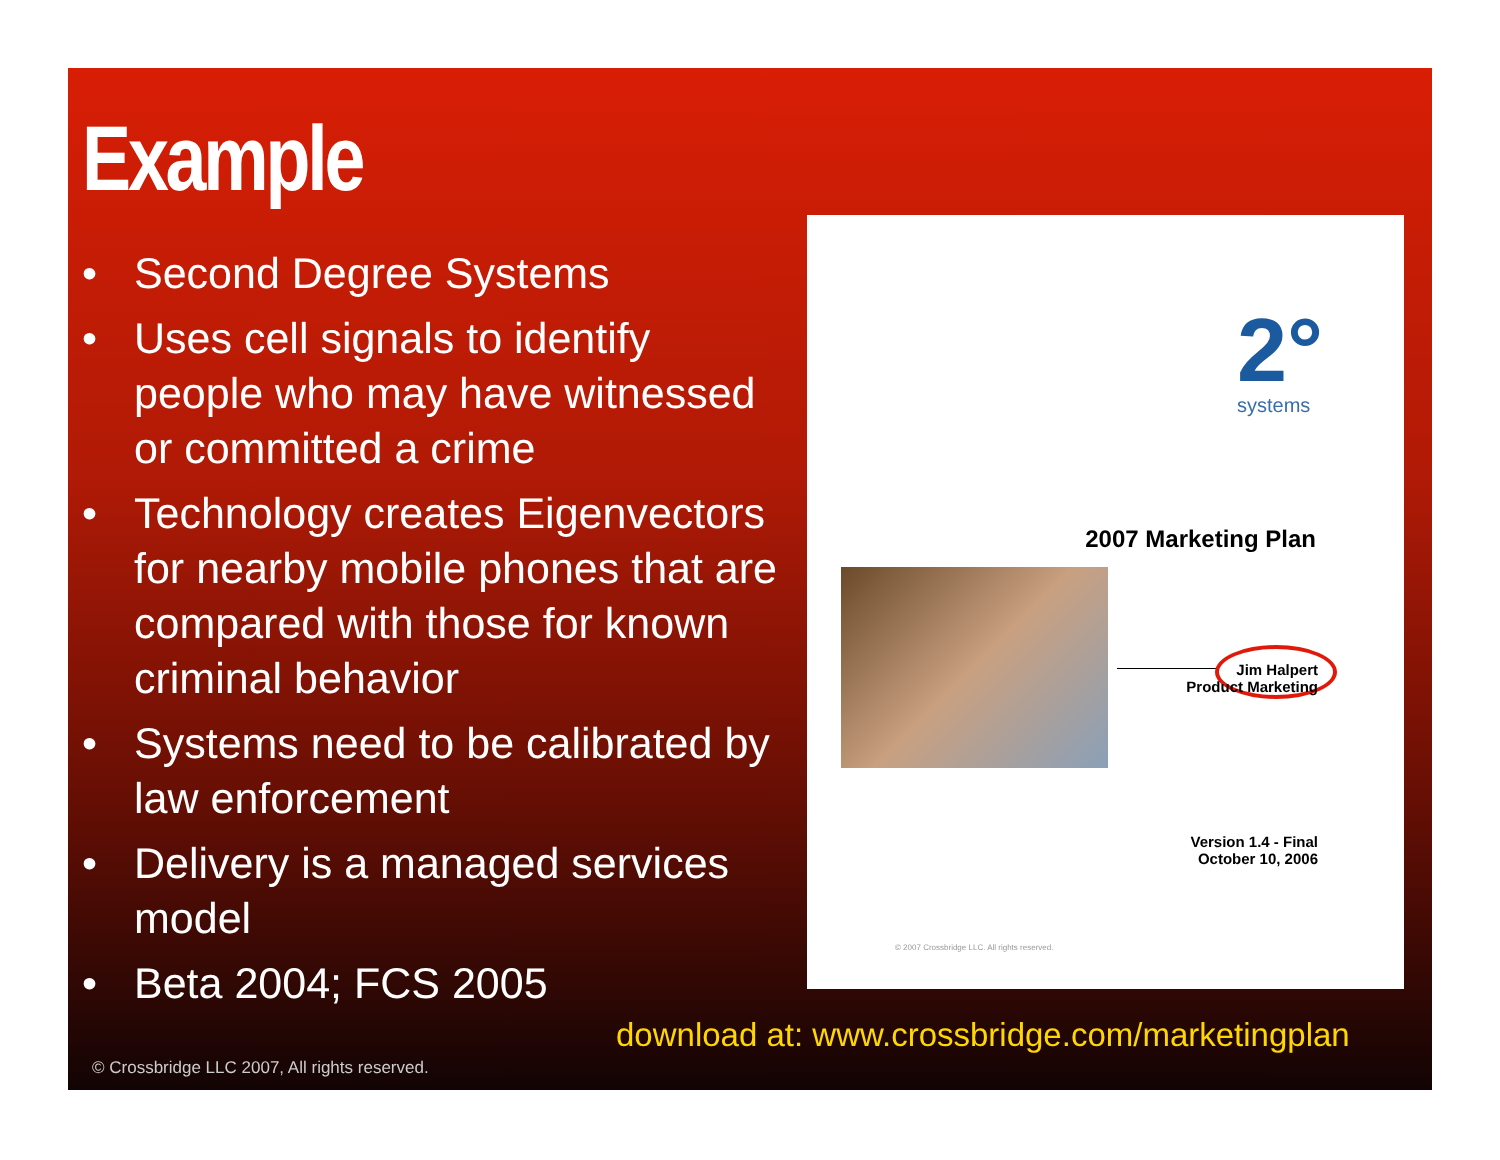Example
• Second Degree Systems
• Uses cell signals to identify people who may have witnessed or committed a crime
• Technology creates Eigenvectors for nearby mobile phones that are compared with those for known criminal behavior
• Systems need to be calibrated by law enforcement
• Delivery is a managed services model
• Beta 2004; FCS 2005
2°
systems
2007 Marketing Plan
Jim Halpert
Product Marketing
Version 1.4 - Final
October 10, 2006
© 2007 Crossbridge LLC. All rights reserved.
download at: www.crossbridge.com/marketingplan
© Crossbridge LLC 2007, All rights reserved.